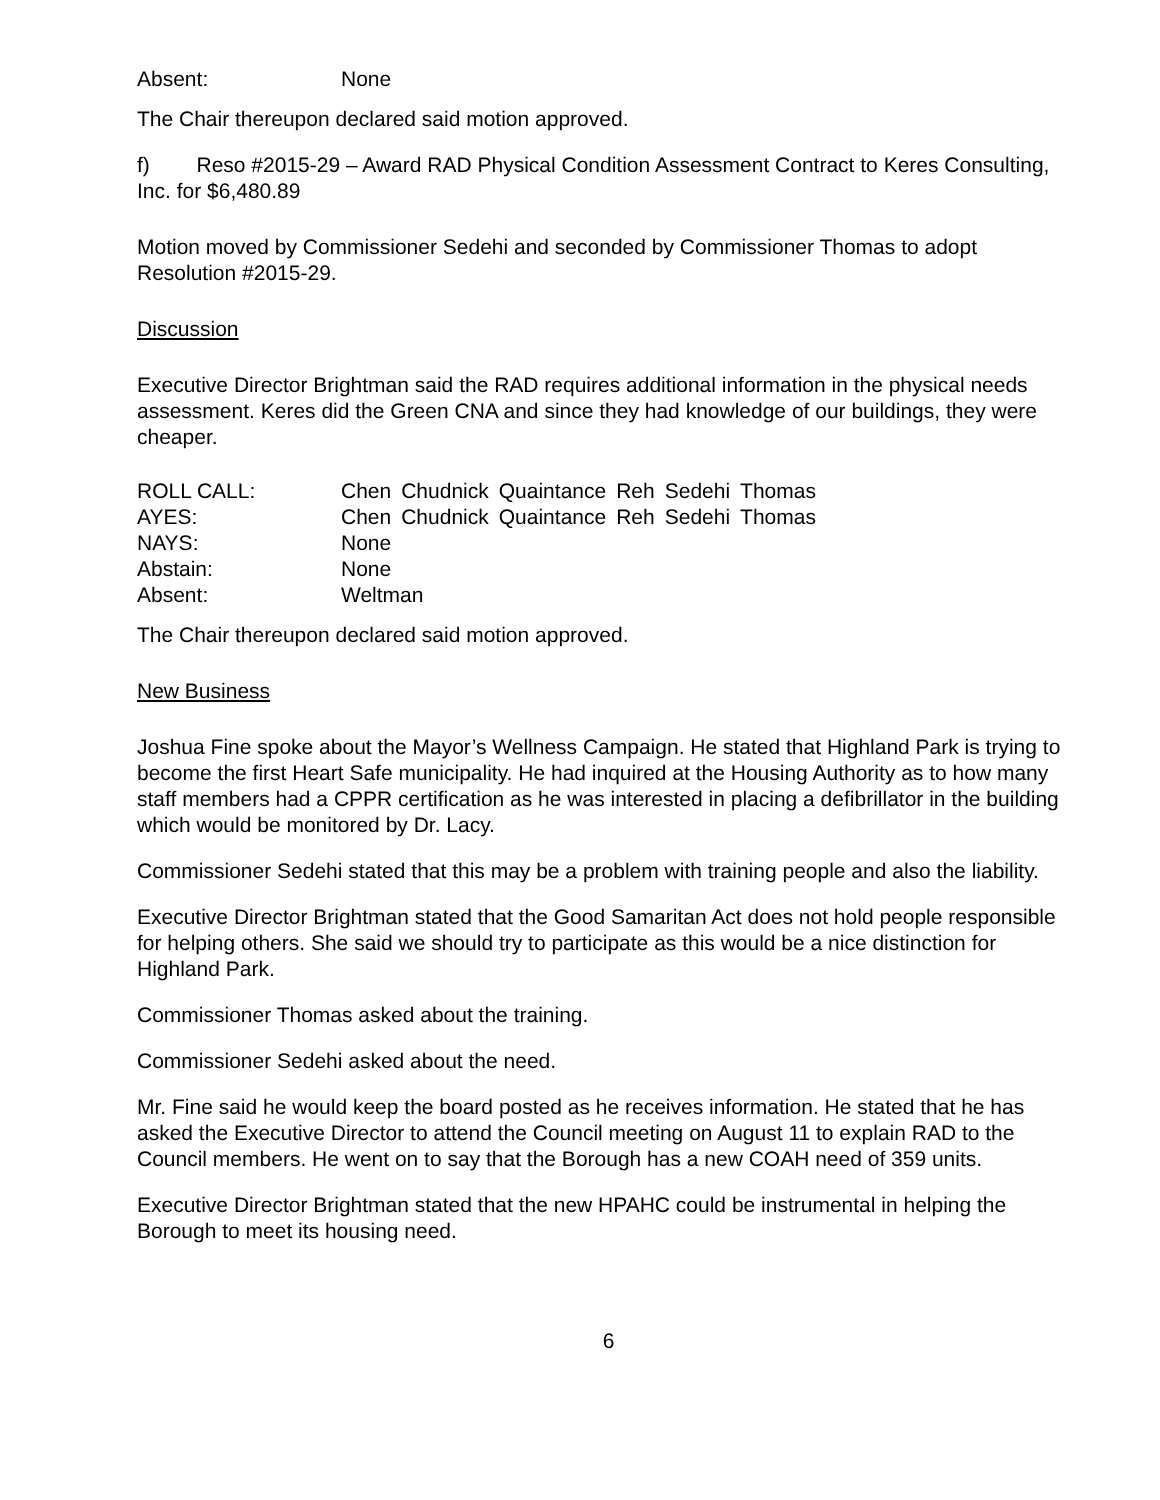| Absent: | None |
The Chair thereupon declared said motion approved.
f) Reso #2015-29 – Award RAD Physical Condition Assessment Contract to Keres Consulting, Inc. for $6,480.89
Motion moved by Commissioner Sedehi and seconded by Commissioner Thomas to adopt Resolution #2015-29.
Discussion
Executive Director Brightman said the RAD requires additional information in the physical needs assessment. Keres did the Green CNA and since they had knowledge of our buildings, they were cheaper.
| ROLL CALL: | Chen | Chudnick | Quaintance | Reh | Sedehi | Thomas |
| AYES: | Chen | Chudnick | Quaintance | Reh | Sedehi | Thomas |
| NAYS: | None | | | | | |
| Abstain: | None | | | | | |
| Absent: | Weltman | | | | | |
The Chair thereupon declared said motion approved.
New Business
Joshua Fine spoke about the Mayor’s Wellness Campaign. He stated that Highland Park is trying to become the first Heart Safe municipality. He had inquired at the Housing Authority as to how many staff members had a CPPR certification as he was interested in placing a defibrillator in the building which would be monitored by Dr. Lacy.
Commissioner Sedehi stated that this may be a problem with training people and also the liability.
Executive Director Brightman stated that the Good Samaritan Act does not hold people responsible for helping others. She said we should try to participate as this would be a nice distinction for Highland Park.
Commissioner Thomas asked about the training.
Commissioner Sedehi asked about the need.
Mr. Fine said he would keep the board posted as he receives information. He stated that he has asked the Executive Director to attend the Council meeting on August 11 to explain RAD to the Council members. He went on to say that the Borough has a new COAH need of 359 units.
Executive Director Brightman stated that the new HPAHC could be instrumental in helping the Borough to meet its housing need.
6